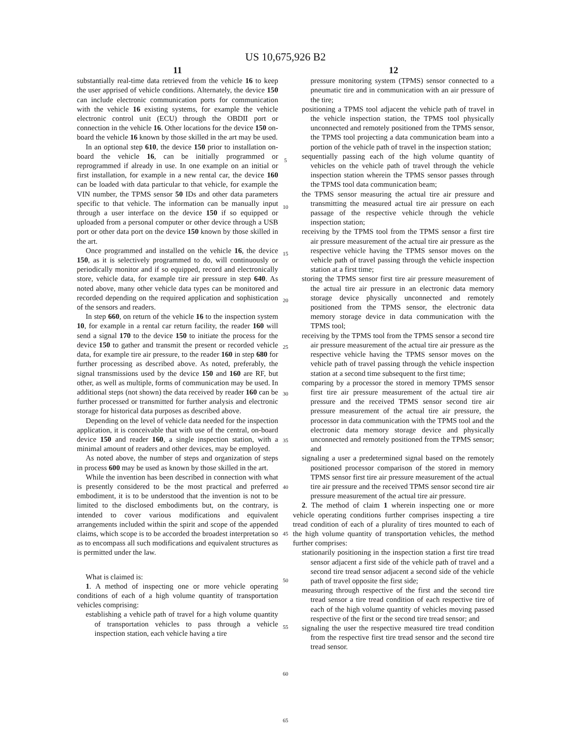US 10,675,926 B2
11
substantially real-time data retrieved from the vehicle 16 to keep the user apprised of vehicle conditions. Alternately, the device 150 can include electronic communication ports for communication with the vehicle 16 existing systems, for example the vehicle electronic control unit (ECU) through the OBDII port or connection in the vehicle 16. Other locations for the device 150 on-board the vehicle 16 known by those skilled in the art may be used.
In an optional step 610, the device 150 prior to installation on-board the vehicle 16, can be initially programmed or reprogrammed if already in use. In one example on an initial or first installation, for example in a new rental car, the device 160 can be loaded with data particular to that vehicle, for example the VIN number, the TPMS sensor 50 IDs and other data parameters specific to that vehicle. The information can be manually input through a user interface on the device 150 if so equipped or uploaded from a personal computer or other device through a USB port or other data port on the device 150 known by those skilled in the art.
Once programmed and installed on the vehicle 16, the device 150, as it is selectively programmed to do, will continuously or periodically monitor and if so equipped, record and electronically store, vehicle data, for example tire air pressure in step 640. As noted above, many other vehicle data types can be monitored and recorded depending on the required application and sophistication of the sensors and readers.
In step 660, on return of the vehicle 16 to the inspection system 10, for example in a rental car return facility, the reader 160 will send a signal 170 to the device 150 to initiate the process for the device 150 to gather and transmit the present or recorded vehicle data, for example tire air pressure, to the reader 160 in step 680 for further processing as described above. As noted, preferably, the signal transmissions used by the device 150 and 160 are RF, but other, as well as multiple, forms of communication may be used. In additional steps (not shown) the data received by reader 160 can be further processed or transmitted for further analysis and electronic storage for historical data purposes as described above.
Depending on the level of vehicle data needed for the inspection application, it is conceivable that with use of the central, on-board device 150 and reader 160, a single inspection station, with a minimal amount of readers and other devices, may be employed.
As noted above, the number of steps and organization of steps in process 600 may be used as known by those skilled in the art.
While the invention has been described in connection with what is presently considered to be the most practical and preferred embodiment, it is to be understood that the invention is not to be limited to the disclosed embodiments but, on the contrary, is intended to cover various modifications and equivalent arrangements included within the spirit and scope of the appended claims, which scope is to be accorded the broadest interpretation so as to encompass all such modifications and equivalent structures as is permitted under the law.
What is claimed is:
1. A method of inspecting one or more vehicle operating conditions of each of a high volume quantity of transportation vehicles comprising:
establishing a vehicle path of travel for a high volume quantity of transportation vehicles to pass through a vehicle inspection station, each vehicle having a tire
5
10
15
20
25
30
35
40
45
50
55
60
65
12
pressure monitoring system (TPMS) sensor connected to a pneumatic tire and in communication with an air pressure of the tire;
positioning a TPMS tool adjacent the vehicle path of travel in the vehicle inspection station, the TPMS tool physically unconnected and remotely positioned from the TPMS sensor, the TPMS tool projecting a data communication beam into a portion of the vehicle path of travel in the inspection station;
sequentially passing each of the high volume quantity of vehicles on the vehicle path of travel through the vehicle inspection station wherein the TPMS sensor passes through the TPMS tool data communication beam;
the TPMS sensor measuring the actual tire air pressure and transmitting the measured actual tire air pressure on each passage of the respective vehicle through the vehicle inspection station;
receiving by the TPMS tool from the TPMS sensor a first tire air pressure measurement of the actual tire air pressure as the respective vehicle having the TPMS sensor moves on the vehicle path of travel passing through the vehicle inspection station at a first time;
storing the TPMS sensor first tire air pressure measurement of the actual tire air pressure in an electronic data memory storage device physically unconnected and remotely positioned from the TPMS sensor, the electronic data memory storage device in data communication with the TPMS tool;
receiving by the TPMS tool from the TPMS sensor a second tire air pressure measurement of the actual tire air pressure as the respective vehicle having the TPMS sensor moves on the vehicle path of travel passing through the vehicle inspection station at a second time subsequent to the first time;
comparing by a processor the stored in memory TPMS sensor first tire air pressure measurement of the actual tire air pressure and the received TPMS sensor second tire air pressure measurement of the actual tire air pressure, the processor in data communication with the TPMS tool and the electronic data memory storage device and physically unconnected and remotely positioned from the TPMS sensor; and
signaling a user a predetermined signal based on the remotely positioned processor comparison of the stored in memory TPMS sensor first tire air pressure measurement of the actual tire air pressure and the received TPMS sensor second tire air pressure measurement of the actual tire air pressure.
2. The method of claim 1 wherein inspecting one or more vehicle operating conditions further comprises inspecting a tire tread condition of each of a plurality of tires mounted to each of the high volume quantity of transportation vehicles, the method further comprises:
stationarily positioning in the inspection station a first tire tread sensor adjacent a first side of the vehicle path of travel and a second tire tread sensor adjacent a second side of the vehicle path of travel opposite the first side;
measuring through respective of the first and the second tire tread sensor a tire tread condition of each respective tire of each of the high volume quantity of vehicles moving passed respective of the first or the second tire tread sensor; and
signaling the user the respective measured tire tread condition from the respective first tire tread sensor and the second tire tread sensor.